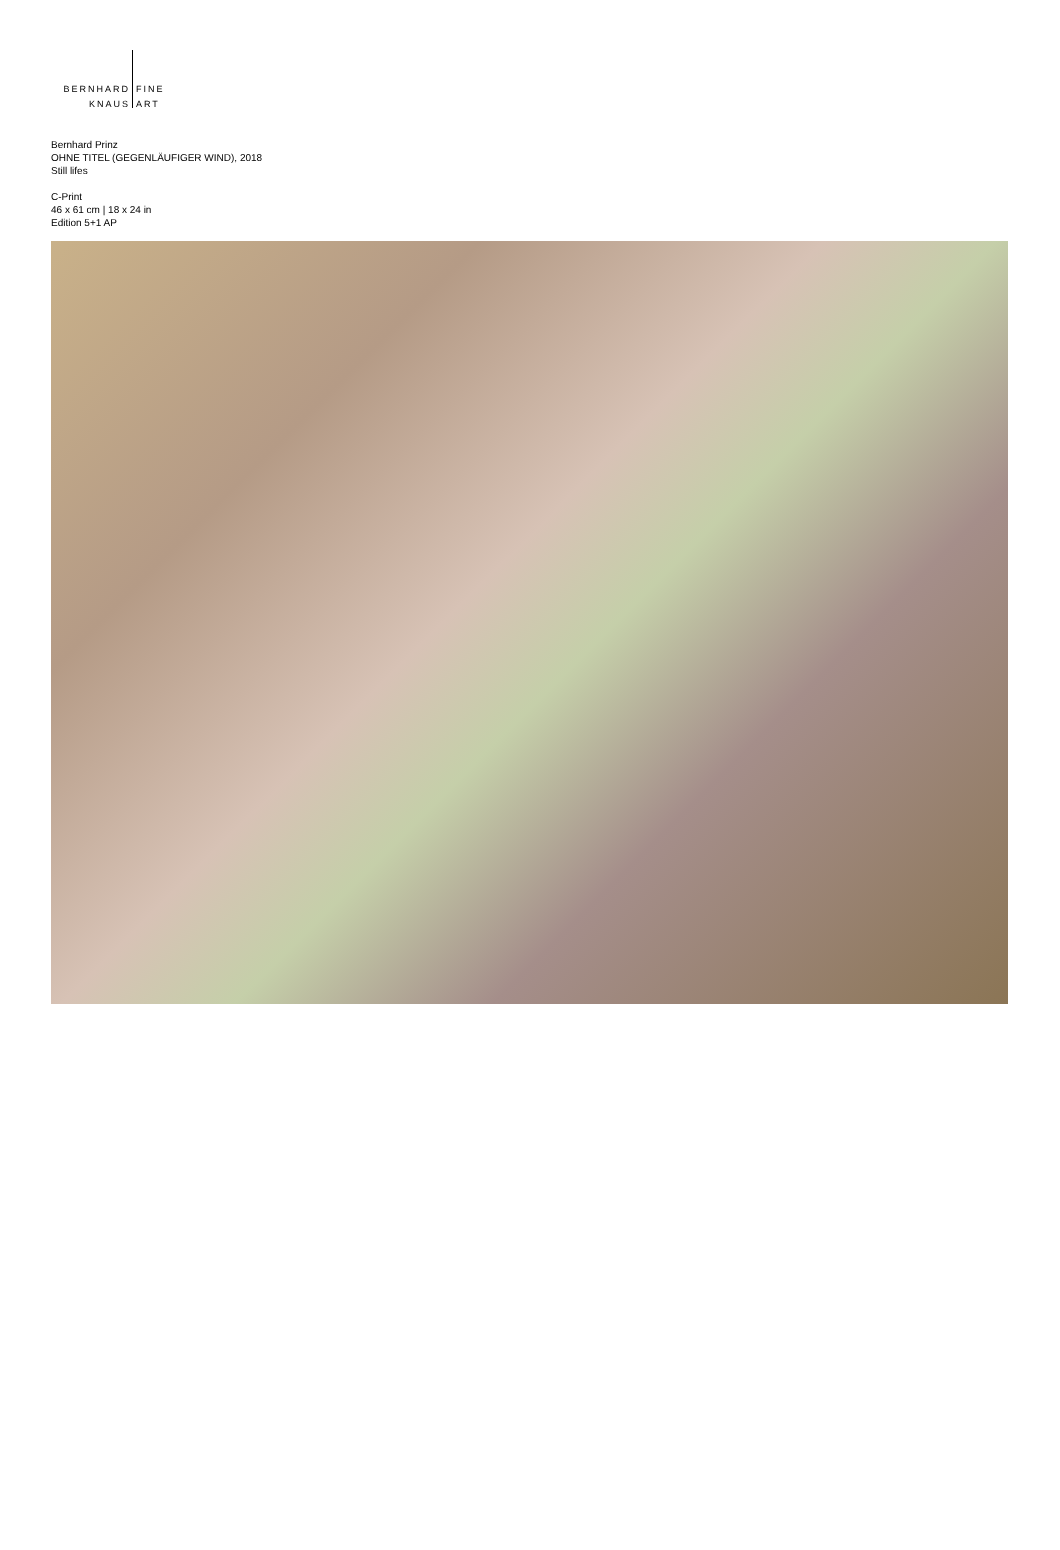BERNHARD
KNAUS
FINE
ART
Bernhard Prinz
OHNE TITEL (GEGENLÄUFIGER WIND), 2018
Still lifes
C-Print
46 x 61 cm | 18 x 24 in
Edition 5+1 AP